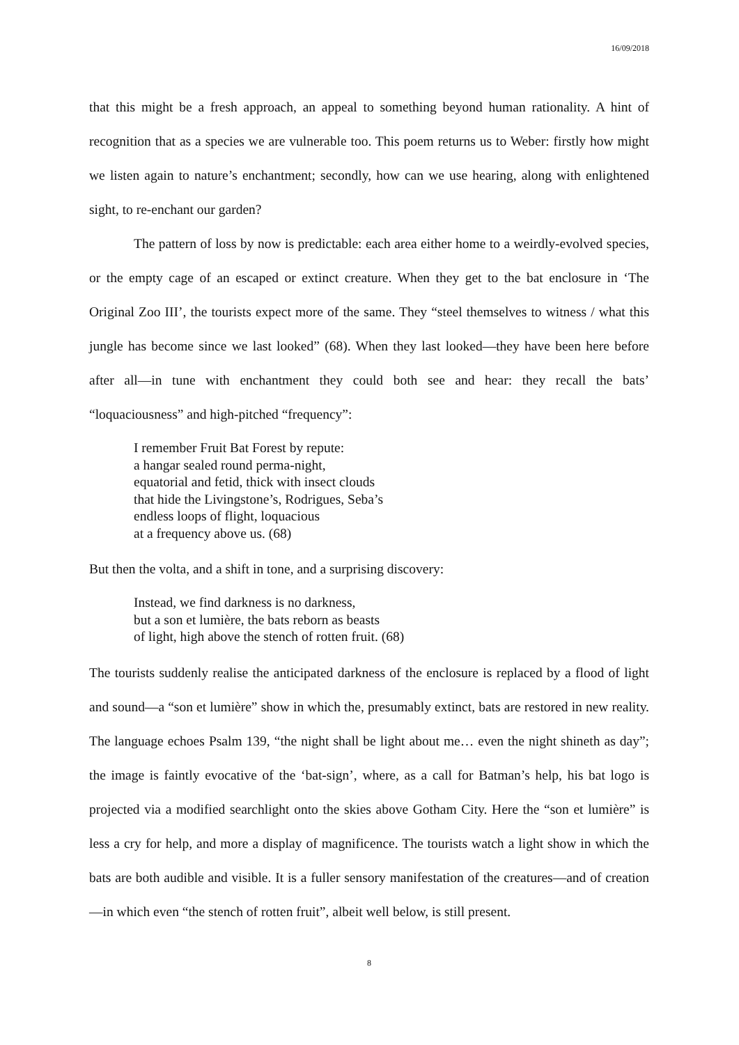16/09/2018
that this might be a fresh approach, an appeal to something beyond human rationality. A hint of recognition that as a species we are vulnerable too. This poem returns us to Weber: firstly how might we listen again to nature’s enchantment; secondly, how can we use hearing, along with enlightened sight, to re-enchant our garden?
The pattern of loss by now is predictable: each area either home to a weirdly-evolved species, or the empty cage of an escaped or extinct creature. When they get to the bat enclosure in ‘The Original Zoo III’, the tourists expect more of the same. They “steel themselves to witness / what this jungle has become since we last looked” (68). When they last looked—they have been here before after all—in tune with enchantment they could both see and hear: they recall the bats’ “loquaciousness” and high-pitched “frequency”:
I remember Fruit Bat Forest by repute:
a hangar sealed round perma-night,
equatorial and fetid, thick with insect clouds
that hide the Livingstone’s, Rodrigues, Seba’s
endless loops of flight, loquacious
at a frequency above us. (68)
But then the volta, and a shift in tone, and a surprising discovery:
Instead, we find darkness is no darkness,
but a son et lumière, the bats reborn as beasts
of light, high above the stench of rotten fruit. (68)
The tourists suddenly realise the anticipated darkness of the enclosure is replaced by a flood of light and sound—a “son et lumière” show in which the, presumably extinct, bats are restored in new reality. The language echoes Psalm 139, “the night shall be light about me… even the night shineth as day”; the image is faintly evocative of the ‘bat-sign’, where, as a call for Batman’s help, his bat logo is projected via a modified searchlight onto the skies above Gotham City. Here the “son et lumière” is less a cry for help, and more a display of magnificence. The tourists watch a light show in which the bats are both audible and visible. It is a fuller sensory manifestation of the creatures—and of creation—in which even “the stench of rotten fruit”, albeit well below, is still present.
8